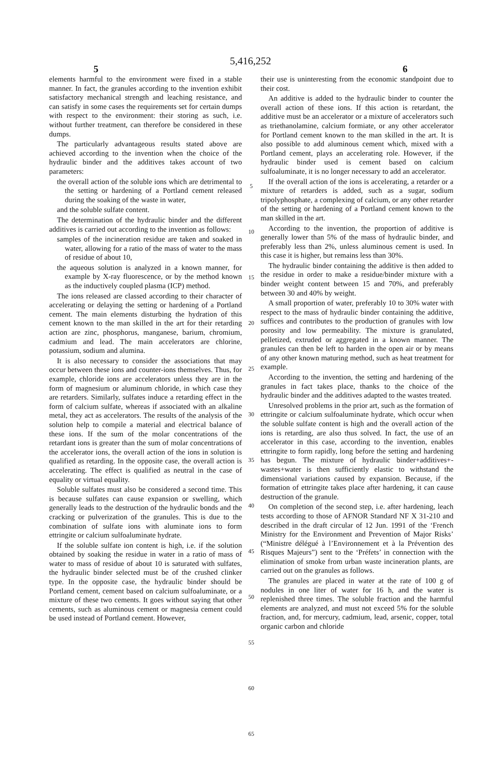5,416,252
5 6
elements harmful to the environment were fixed in a stable manner. In fact, the granules according to the invention exhibit satisfactory mechanical strength and leaching resistance, and can satisfy in some cases the requirements set for certain dumps with respect to the environment: their storing as such, i.e. without further treatment, can therefore be considered in these dumps.
The particularly advantageous results stated above are achieved according to the invention when the choice of the hydraulic binder and the additives takes account of two parameters:
the overall action of the soluble ions which are detrimental to the setting or hardening of a Portland cement released during the soaking of the waste in water,
and the soluble sulfate content.
The determination of the hydraulic binder and the different additives is carried out according to the invention as follows:
samples of the incineration residue are taken and soaked in water, allowing for a ratio of the mass of water to the mass of residue of about 10,
the aqueous solution is analyzed in a known manner, for example by X-ray fluorescence, or by the method known as the inductively coupled plasma (ICP) method.
The ions released are classed according to their character of accelerating or delaying the setting or hardening of a Portland cement. The main elements disturbing the hydration of this cement known to the man skilled in the art for their retarding action are zinc, phosphorus, manganese, barium, chromium, cadmium and lead. The main accelerators are chlorine, potassium, sodium and alumina.
It is also necessary to consider the associations that may occur between these ions and counter-ions themselves. Thus, for example, chloride ions are accelerators unless they are in the form of magnesium or aluminum chloride, in which case they are retarders. Similarly, sulfates induce a retarding effect in the form of calcium sulfate, whereas if associated with an alkaline metal, they act as accelerators. The results of the analysis of the solution help to compile a material and electrical balance of these ions. If the sum of the molar concentrations of the retardant ions is greater than the sum of molar concentrations of the accelerator ions, the overall action of the ions in solution is qualified as retarding. In the opposite case, the overall action is accelerating. The effect is qualified as neutral in the case of equality or virtual equality.
Soluble sulfates must also be considered a second time. This is because sulfates can cause expansion or swelling, which generally leads to the destruction of the hydraulic bonds and the cracking or pulverization of the granules. This is due to the combination of sulfate ions with aluminate ions to form ettringite or calcium sulfoaluminate hydrate.
If the soluble sulfate ion content is high, i.e. if the solution obtained by soaking the residue in water in a ratio of mass of water to mass of residue of about 10 is saturated with sulfates, the hydraulic binder selected must be of the crushed clinker type. In the opposite case, the hydraulic binder should be Portland cement, cement based on calcium sulfoaluminate, or a mixture of these two cements. It goes without saying that other cements, such as aluminous cement or magnesia cement could be used instead of Portland cement. However,
5
10
15
20
25
30
35
40
45
50
55
60
65
their use is uninteresting from the economic standpoint due to their cost.
An additive is added to the hydraulic binder to counter the overall action of these ions. If this action is retardant, the additive must be an accelerator or a mixture of accelerators such as triethanolamine, calcium formiate, or any other accelerator for Portland cement known to the man skilled in the art. It is also possible to add aluminous cement which, mixed with a Portland cement, plays an accelerating role. However, if the hydraulic binder used is cement based on calcium sulfoaluminate, it is no longer necessary to add an accelerator.
If the overall action of the ions is accelerating, a retarder or a mixture of retarders is added, such as a sugar, sodium tripolyphosphate, a complexing of calcium, or any other retarder of the setting or hardening of a Portland cement known to the man skilled in the art.
According to the invention, the proportion of additive is generally lower than 5% of the mass of hydraulic binder, and preferably less than 2%, unless aluminous cement is used. In this case it is higher, but remains less than 30%.
The hydraulic binder containing the additive is then added to the residue in order to make a residue/binder mixture with a binder weight content between 15 and 70%, and preferably between 30 and 40% by weight.
A small proportion of water, preferably 10 to 30% water with respect to the mass of hydraulic binder containing the additive, suffices and contributes to the production of granules with low porosity and low permeability. The mixture is granulated, pelletized, extruded or aggregated in a known manner. The granules can then be left to harden in the open air or by means of any other known maturing method, such as heat treatment for example.
According to the invention, the setting and hardening of the granules in fact takes place, thanks to the choice of the hydraulic binder and the additives adapted to the wastes treated.
Unresolved problems in the prior art, such as the formation of ettringite or calcium sulfoaluminate hydrate, which occur when the soluble sulfate content is high and the overall action of the ions is retarding, are also thus solved. In fact, the use of an accelerator in this case, according to the invention, enables ettringite to form rapidly, long before the setting and hardening has begun. The mixture of hydraulic binder+additives+-wastes+water is then sufficiently elastic to withstand the dimensional variations caused by expansion. Because, if the formation of ettringite takes place after hardening, it can cause destruction of the granule.
On completion of the second step, i.e. after hardening, leach tests according to those of AFNOR Standard NF X 31-210 and described in the draft circular of 12 Jun. 1991 of the ‘French Ministry for the Environment and Prevention of Major Risks’ (“Ministre délégué à l’Environnement et à la Prévention des Risques Majeurs”) sent to the ‘Préfets’ in connection with the elimination of smoke from urban waste incineration plants, are carried out on the granules as follows.
The granules are placed in water at the rate of 100 g of nodules in one liter of water for 16 h, and the water is replenished three times. The soluble fraction and the harmful elements are analyzed, and must not exceed 5% for the soluble fraction, and, for mercury, cadmium, lead, arsenic, copper, total organic carbon and chloride